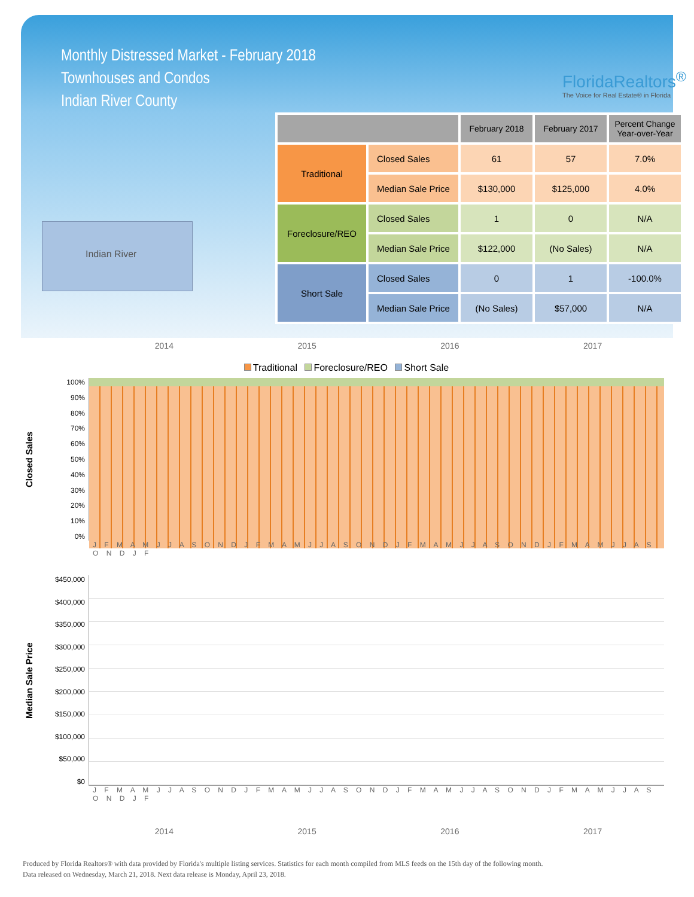Monthly Distressed Market - February 2018
Townhouses and Condos
Indian River County
FloridaRealtors<sup>®</sup>
The Voice for Real Estate® in Florida
Indian River
| | | February 2018 | February 2017 | Percent Change Year-over-Year |
| --- | --- | --- | --- | --- |
| Traditional | Closed Sales | 61 | 57 | 7.0% |
| | Median Sale Price | $130,000 | $125,000 | 4.0% |
| Foreclosure/REO | Closed Sales | 1 | 0 | N/A |
| | Median Sale Price | $122,000 | (No Sales) | N/A |
| Short Sale | Closed Sales | 0 | 1 | -100.0% |
| | Median Sale Price | (No Sales) | $57,000 | N/A |
2014 2015 2016 2017
Traditional Foreclosure/REO Short Sale
Closed Sales
100%
90%
80%
70%
60%
50%
40%
30%
20%
10%
0%
J F M A M J J A S O N D J F M A M J J A S O N D J F M A M J J A S O N D J F M A M J J A S O N D J F
Median Sale Price
$450,000
$400,000
$350,000
$300,000
$250,000
$200,000
$150,000
$100,000
$50,000
$0
J F M A M J J A S O N D J F M A M J J A S O N D J F M A M J J A S O N D J F M A M J J A S O N D J F
2014 2015 2016 2017
Produced by Florida Realtors® with data provided by Florida's multiple listing services. Statistics for each month compiled from MLS feeds on the 15th day of the following month.
Data released on Wednesday, March 21, 2018. Next data release is Monday, April 23, 2018.